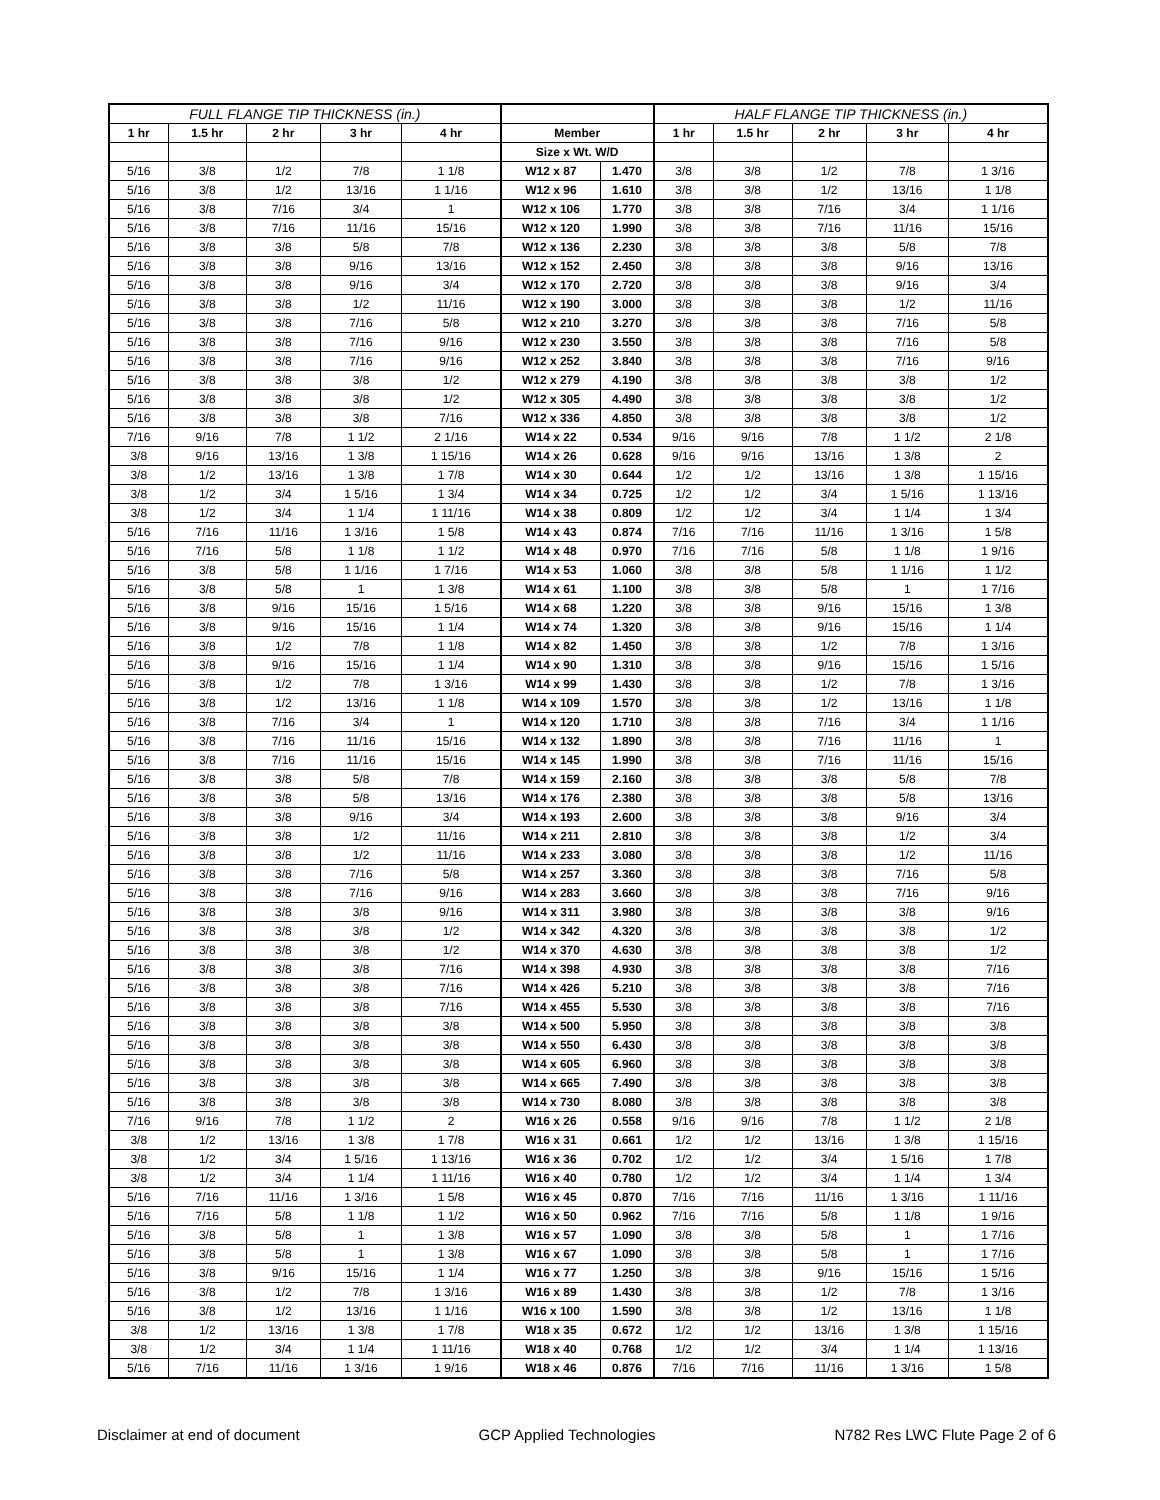| FULL FLANGE TIP THICKNESS (in.) | | | | | | | HALF FLANGE TIP THICKNESS (in.) | | | | |
| --- | --- | --- | --- | --- | --- | --- | --- | --- | --- | --- | --- |
| 1 hr | 1.5 hr | 2 hr | 3 hr | 4 hr | Member | | 1 hr | 1.5 hr | 2 hr | 3 hr | 4 hr |
| | | | | | Size x Wt. W/D | | | | | | |
| 5/16 | 3/8 | 1/2 | 7/8 | 1 1/8 | W12 x 87 | 1.470 | 3/8 | 3/8 | 1/2 | 7/8 | 1 3/16 |
| 5/16 | 3/8 | 1/2 | 13/16 | 1 1/16 | W12 x 96 | 1.610 | 3/8 | 3/8 | 1/2 | 13/16 | 1 1/8 |
| 5/16 | 3/8 | 7/16 | 3/4 | 1 | W12 x 106 | 1.770 | 3/8 | 3/8 | 7/16 | 3/4 | 1 1/16 |
| 5/16 | 3/8 | 7/16 | 11/16 | 15/16 | W12 x 120 | 1.990 | 3/8 | 3/8 | 7/16 | 11/16 | 15/16 |
| 5/16 | 3/8 | 3/8 | 5/8 | 7/8 | W12 x 136 | 2.230 | 3/8 | 3/8 | 3/8 | 5/8 | 7/8 |
| 5/16 | 3/8 | 3/8 | 9/16 | 13/16 | W12 x 152 | 2.450 | 3/8 | 3/8 | 3/8 | 9/16 | 13/16 |
| 5/16 | 3/8 | 3/8 | 9/16 | 3/4 | W12 x 170 | 2.720 | 3/8 | 3/8 | 3/8 | 9/16 | 3/4 |
| 5/16 | 3/8 | 3/8 | 1/2 | 11/16 | W12 x 190 | 3.000 | 3/8 | 3/8 | 3/8 | 1/2 | 11/16 |
| 5/16 | 3/8 | 3/8 | 7/16 | 5/8 | W12 x 210 | 3.270 | 3/8 | 3/8 | 3/8 | 7/16 | 5/8 |
| 5/16 | 3/8 | 3/8 | 7/16 | 9/16 | W12 x 230 | 3.550 | 3/8 | 3/8 | 3/8 | 7/16 | 5/8 |
| 5/16 | 3/8 | 3/8 | 7/16 | 9/16 | W12 x 252 | 3.840 | 3/8 | 3/8 | 3/8 | 7/16 | 9/16 |
| 5/16 | 3/8 | 3/8 | 3/8 | 1/2 | W12 x 279 | 4.190 | 3/8 | 3/8 | 3/8 | 3/8 | 1/2 |
| 5/16 | 3/8 | 3/8 | 3/8 | 1/2 | W12 x 305 | 4.490 | 3/8 | 3/8 | 3/8 | 3/8 | 1/2 |
| 5/16 | 3/8 | 3/8 | 3/8 | 7/16 | W12 x 336 | 4.850 | 3/8 | 3/8 | 3/8 | 3/8 | 1/2 |
| 7/16 | 9/16 | 7/8 | 1 1/2 | 2 1/16 | W14 x 22 | 0.534 | 9/16 | 9/16 | 7/8 | 1 1/2 | 2 1/8 |
| 3/8 | 9/16 | 13/16 | 1 3/8 | 1 15/16 | W14 x 26 | 0.628 | 9/16 | 9/16 | 13/16 | 1 3/8 | 2 |
| 3/8 | 1/2 | 13/16 | 1 3/8 | 1 7/8 | W14 x 30 | 0.644 | 1/2 | 1/2 | 13/16 | 1 3/8 | 1 15/16 |
| 3/8 | 1/2 | 3/4 | 1 5/16 | 1 3/4 | W14 x 34 | 0.725 | 1/2 | 1/2 | 3/4 | 1 5/16 | 1 13/16 |
| 3/8 | 1/2 | 3/4 | 1 1/4 | 1 11/16 | W14 x 38 | 0.809 | 1/2 | 1/2 | 3/4 | 1 1/4 | 1 3/4 |
| 5/16 | 7/16 | 11/16 | 1 3/16 | 1 5/8 | W14 x 43 | 0.874 | 7/16 | 7/16 | 11/16 | 1 3/16 | 1 5/8 |
| 5/16 | 7/16 | 5/8 | 1 1/8 | 1 1/2 | W14 x 48 | 0.970 | 7/16 | 7/16 | 5/8 | 1 1/8 | 1 9/16 |
| 5/16 | 3/8 | 5/8 | 1 1/16 | 1 7/16 | W14 x 53 | 1.060 | 3/8 | 3/8 | 5/8 | 1 1/16 | 1 1/2 |
| 5/16 | 3/8 | 5/8 | 1 | 1 3/8 | W14 x 61 | 1.100 | 3/8 | 3/8 | 5/8 | 1 | 1 7/16 |
| 5/16 | 3/8 | 9/16 | 15/16 | 1 5/16 | W14 x 68 | 1.220 | 3/8 | 3/8 | 9/16 | 15/16 | 1 3/8 |
| 5/16 | 3/8 | 9/16 | 15/16 | 1 1/4 | W14 x 74 | 1.320 | 3/8 | 3/8 | 9/16 | 15/16 | 1 1/4 |
| 5/16 | 3/8 | 1/2 | 7/8 | 1 1/8 | W14 x 82 | 1.450 | 3/8 | 3/8 | 1/2 | 7/8 | 1 3/16 |
| 5/16 | 3/8 | 9/16 | 15/16 | 1 1/4 | W14 x 90 | 1.310 | 3/8 | 3/8 | 9/16 | 15/16 | 1 5/16 |
| 5/16 | 3/8 | 1/2 | 7/8 | 1 3/16 | W14 x 99 | 1.430 | 3/8 | 3/8 | 1/2 | 7/8 | 1 3/16 |
| 5/16 | 3/8 | 1/2 | 13/16 | 1 1/8 | W14 x 109 | 1.570 | 3/8 | 3/8 | 1/2 | 13/16 | 1 1/8 |
| 5/16 | 3/8 | 7/16 | 3/4 | 1 | W14 x 120 | 1.710 | 3/8 | 3/8 | 7/16 | 3/4 | 1 1/16 |
| 5/16 | 3/8 | 7/16 | 11/16 | 15/16 | W14 x 132 | 1.890 | 3/8 | 3/8 | 7/16 | 11/16 | 1 |
| 5/16 | 3/8 | 7/16 | 11/16 | 15/16 | W14 x 145 | 1.990 | 3/8 | 3/8 | 7/16 | 11/16 | 15/16 |
| 5/16 | 3/8 | 3/8 | 5/8 | 7/8 | W14 x 159 | 2.160 | 3/8 | 3/8 | 3/8 | 5/8 | 7/8 |
| 5/16 | 3/8 | 3/8 | 5/8 | 13/16 | W14 x 176 | 2.380 | 3/8 | 3/8 | 3/8 | 5/8 | 13/16 |
| 5/16 | 3/8 | 3/8 | 9/16 | 3/4 | W14 x 193 | 2.600 | 3/8 | 3/8 | 3/8 | 9/16 | 3/4 |
| 5/16 | 3/8 | 3/8 | 1/2 | 11/16 | W14 x 211 | 2.810 | 3/8 | 3/8 | 3/8 | 1/2 | 3/4 |
| 5/16 | 3/8 | 3/8 | 1/2 | 11/16 | W14 x 233 | 3.080 | 3/8 | 3/8 | 3/8 | 1/2 | 11/16 |
| 5/16 | 3/8 | 3/8 | 7/16 | 5/8 | W14 x 257 | 3.360 | 3/8 | 3/8 | 3/8 | 7/16 | 5/8 |
| 5/16 | 3/8 | 3/8 | 7/16 | 9/16 | W14 x 283 | 3.660 | 3/8 | 3/8 | 3/8 | 7/16 | 9/16 |
| 5/16 | 3/8 | 3/8 | 3/8 | 9/16 | W14 x 311 | 3.980 | 3/8 | 3/8 | 3/8 | 3/8 | 9/16 |
| 5/16 | 3/8 | 3/8 | 3/8 | 1/2 | W14 x 342 | 4.320 | 3/8 | 3/8 | 3/8 | 3/8 | 1/2 |
| 5/16 | 3/8 | 3/8 | 3/8 | 1/2 | W14 x 370 | 4.630 | 3/8 | 3/8 | 3/8 | 3/8 | 1/2 |
| 5/16 | 3/8 | 3/8 | 3/8 | 7/16 | W14 x 398 | 4.930 | 3/8 | 3/8 | 3/8 | 3/8 | 7/16 |
| 5/16 | 3/8 | 3/8 | 3/8 | 7/16 | W14 x 426 | 5.210 | 3/8 | 3/8 | 3/8 | 3/8 | 7/16 |
| 5/16 | 3/8 | 3/8 | 3/8 | 7/16 | W14 x 455 | 5.530 | 3/8 | 3/8 | 3/8 | 3/8 | 7/16 |
| 5/16 | 3/8 | 3/8 | 3/8 | 3/8 | W14 x 500 | 5.950 | 3/8 | 3/8 | 3/8 | 3/8 | 3/8 |
| 5/16 | 3/8 | 3/8 | 3/8 | 3/8 | W14 x 550 | 6.430 | 3/8 | 3/8 | 3/8 | 3/8 | 3/8 |
| 5/16 | 3/8 | 3/8 | 3/8 | 3/8 | W14 x 605 | 6.960 | 3/8 | 3/8 | 3/8 | 3/8 | 3/8 |
| 5/16 | 3/8 | 3/8 | 3/8 | 3/8 | W14 x 665 | 7.490 | 3/8 | 3/8 | 3/8 | 3/8 | 3/8 |
| 5/16 | 3/8 | 3/8 | 3/8 | 3/8 | W14 x 730 | 8.080 | 3/8 | 3/8 | 3/8 | 3/8 | 3/8 |
| 7/16 | 9/16 | 7/8 | 1 1/2 | 2 | W16 x 26 | 0.558 | 9/16 | 9/16 | 7/8 | 1 1/2 | 2 1/8 |
| 3/8 | 1/2 | 13/16 | 1 3/8 | 1 7/8 | W16 x 31 | 0.661 | 1/2 | 1/2 | 13/16 | 1 3/8 | 1 15/16 |
| 3/8 | 1/2 | 3/4 | 1 5/16 | 1 13/16 | W16 x 36 | 0.702 | 1/2 | 1/2 | 3/4 | 1 5/16 | 1 7/8 |
| 3/8 | 1/2 | 3/4 | 1 1/4 | 1 11/16 | W16 x 40 | 0.780 | 1/2 | 1/2 | 3/4 | 1 1/4 | 1 3/4 |
| 5/16 | 7/16 | 11/16 | 1 3/16 | 1 5/8 | W16 x 45 | 0.870 | 7/16 | 7/16 | 11/16 | 1 3/16 | 1 11/16 |
| 5/16 | 7/16 | 5/8 | 1 1/8 | 1 1/2 | W16 x 50 | 0.962 | 7/16 | 7/16 | 5/8 | 1 1/8 | 1 9/16 |
| 5/16 | 3/8 | 5/8 | 1 | 1 3/8 | W16 x 57 | 1.090 | 3/8 | 3/8 | 5/8 | 1 | 1 7/16 |
| 5/16 | 3/8 | 5/8 | 1 | 1 3/8 | W16 x 67 | 1.090 | 3/8 | 3/8 | 5/8 | 1 | 1 7/16 |
| 5/16 | 3/8 | 9/16 | 15/16 | 1 1/4 | W16 x 77 | 1.250 | 3/8 | 3/8 | 9/16 | 15/16 | 1 5/16 |
| 5/16 | 3/8 | 1/2 | 7/8 | 1 3/16 | W16 x 89 | 1.430 | 3/8 | 3/8 | 1/2 | 7/8 | 1 3/16 |
| 5/16 | 3/8 | 1/2 | 13/16 | 1 1/16 | W16 x 100 | 1.590 | 3/8 | 3/8 | 1/2 | 13/16 | 1 1/8 |
| 3/8 | 1/2 | 13/16 | 1 3/8 | 1 7/8 | W18 x 35 | 0.672 | 1/2 | 1/2 | 13/16 | 1 3/8 | 1 15/16 |
| 3/8 | 1/2 | 3/4 | 1 1/4 | 1 11/16 | W18 x 40 | 0.768 | 1/2 | 1/2 | 3/4 | 1 1/4 | 1 13/16 |
| 5/16 | 7/16 | 11/16 | 1 3/16 | 1 9/16 | W18 x 46 | 0.876 | 7/16 | 7/16 | 11/16 | 1 3/16 | 1 5/8 |
Disclaimer at end of document GCP Applied Technologies N782 Res LWC Flute Page 2 of 6